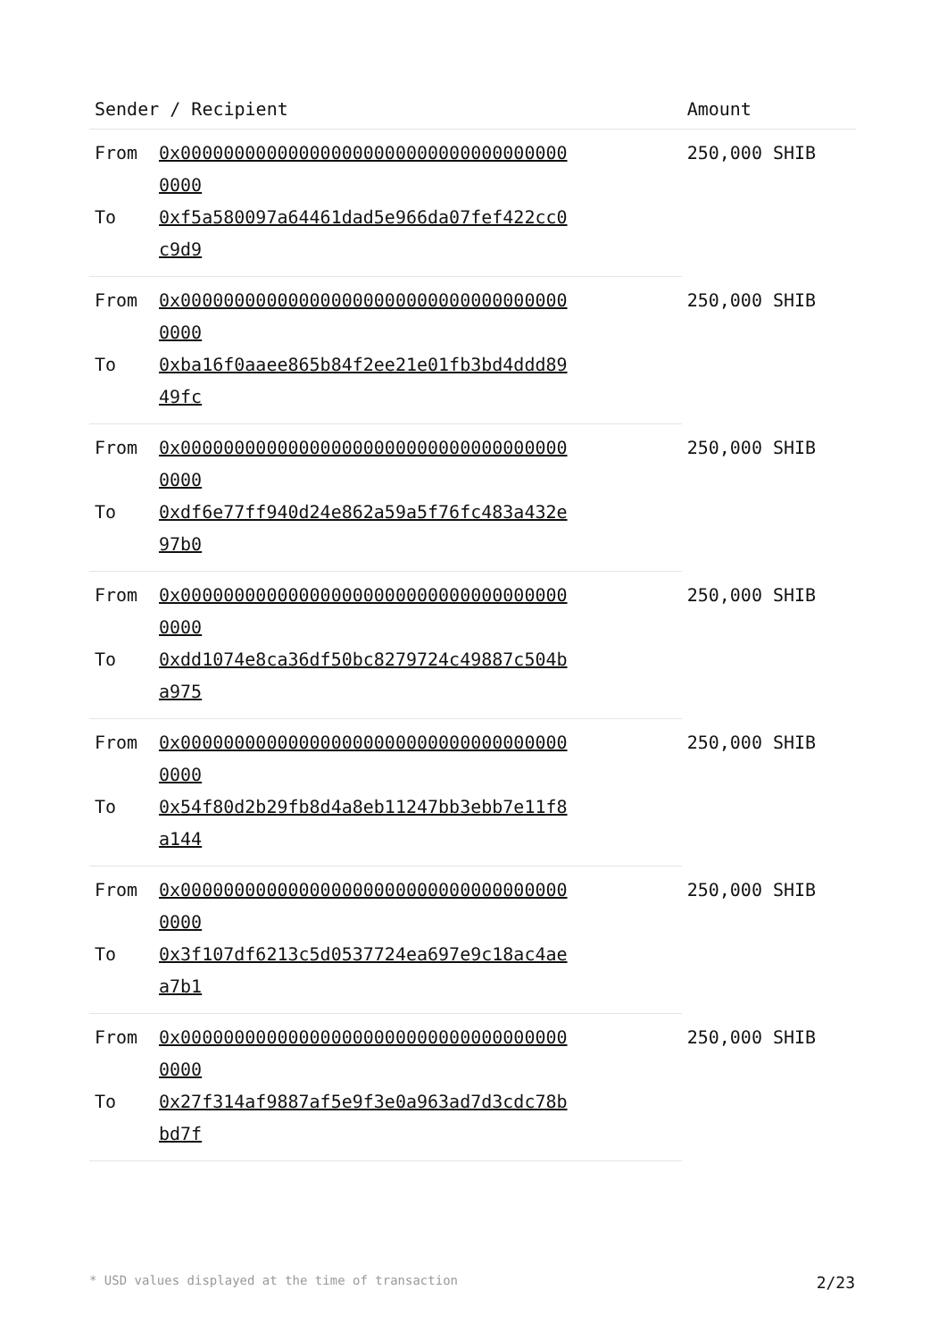| Sender / Recipient | | Amount |
| --- | --- | --- |
| From | 0x0000000000000000000000000000000000000000 | 250,000 SHIB |
| To | 0xf5a580097a64461dad5e966da07fef422cc0c9d9 | |
| From | 0x0000000000000000000000000000000000000000 | 250,000 SHIB |
| To | 0xba16f0aaee865b84f2ee21e01fb3bd4ddd8949fc | |
| From | 0x0000000000000000000000000000000000000000 | 250,000 SHIB |
| To | 0xdf6e77ff940d24e862a59a5f76fc483a432e97b0 | |
| From | 0x0000000000000000000000000000000000000000 | 250,000 SHIB |
| To | 0xdd1074e8ca36df50bc8279724c49887c504ba975 | |
| From | 0x0000000000000000000000000000000000000000 | 250,000 SHIB |
| To | 0x54f80d2b29fb8d4a8eb11247bb3ebb7e11f8a144 | |
| From | 0x0000000000000000000000000000000000000000 | 250,000 SHIB |
| To | 0x3f107df6213c5d0537724ea697e9c18ac4aea7b1 | |
| From | 0x0000000000000000000000000000000000000000 | 250,000 SHIB |
| To | 0x27f314af9887af5e9f3e0a963ad7d3cdc78bbd7f | |
* USD values displayed at the time of transaction 2/23